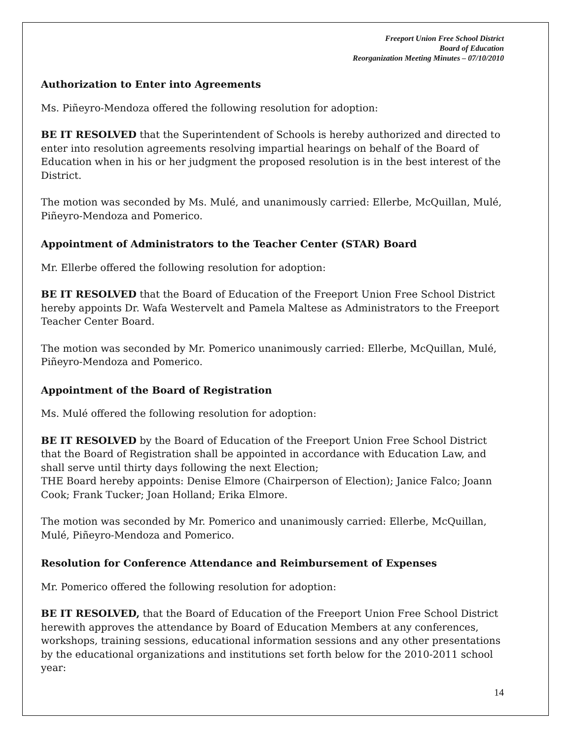Freeport Union Free School District
Board of Education
Reorganization Meeting Minutes – 07/10/2010
Authorization to Enter into Agreements
Ms. Piñeyro-Mendoza offered the following resolution for adoption:
BE IT RESOLVED that the Superintendent of Schools is hereby authorized and directed to enter into resolution agreements resolving impartial hearings on behalf of the Board of Education when in his or her judgment the proposed resolution is in the best interest of the District.
The motion was seconded by Ms. Mulé, and unanimously carried: Ellerbe, McQuillan, Mulé, Piñeyro-Mendoza and Pomerico.
Appointment of Administrators to the Teacher Center (STAR) Board
Mr. Ellerbe offered the following resolution for adoption:
BE IT RESOLVED that the Board of Education of the Freeport Union Free School District hereby appoints Dr. Wafa Westervelt and Pamela Maltese as Administrators to the Freeport Teacher Center Board.
The motion was seconded by Mr. Pomerico unanimously carried: Ellerbe, McQuillan, Mulé, Piñeyro-Mendoza and Pomerico.
Appointment of the Board of Registration
Ms. Mulé offered the following resolution for adoption:
BE IT RESOLVED by the Board of Education of the Freeport Union Free School District that the Board of Registration shall be appointed in accordance with Education Law, and shall serve until thirty days following the next Election;
THE Board hereby appoints: Denise Elmore (Chairperson of Election); Janice Falco; Joann Cook; Frank Tucker; Joan Holland; Erika Elmore.
The motion was seconded by Mr. Pomerico and unanimously carried: Ellerbe, McQuillan, Mulé, Piñeyro-Mendoza and Pomerico.
Resolution for Conference Attendance and Reimbursement of Expenses
Mr. Pomerico offered the following resolution for adoption:
BE IT RESOLVED, that the Board of Education of the Freeport Union Free School District herewith approves the attendance by Board of Education Members at any conferences, workshops, training sessions, educational information sessions and any other presentations by the educational organizations and institutions set forth below for the 2010-2011 school year:
14